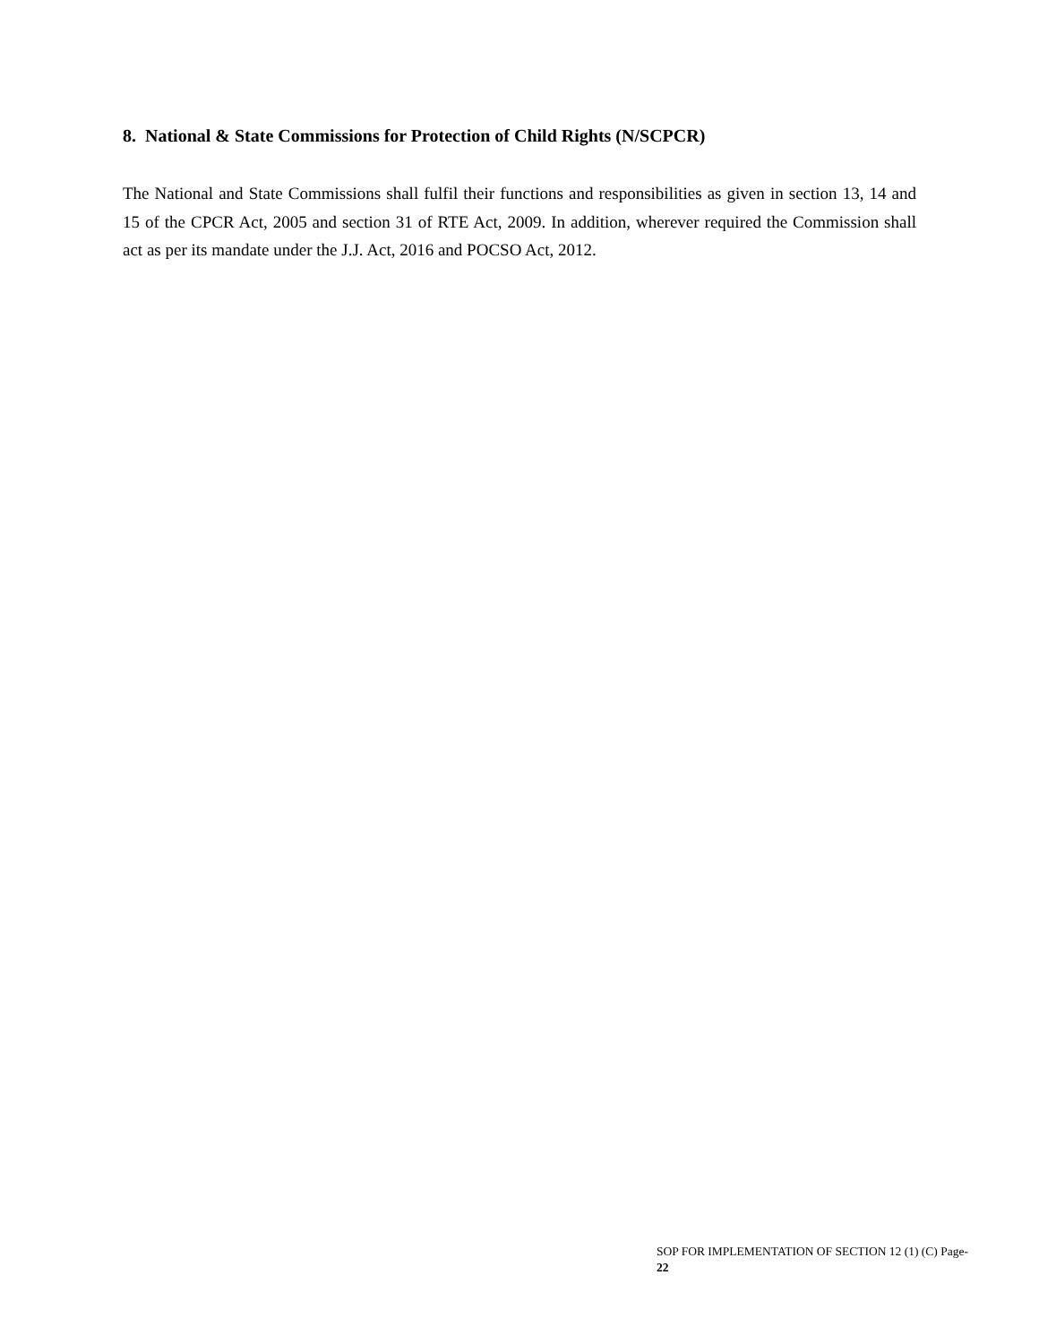8. National & State Commissions for Protection of Child Rights (N/SCPCR)
The National and State Commissions shall fulfil their functions and responsibilities as given in section 13, 14 and 15 of the CPCR Act, 2005 and section 31 of RTE Act, 2009. In addition, wherever required the Commission shall act as per its mandate under the J.J. Act, 2016 and POCSO Act, 2012.
SOP FOR IMPLEMENTATION OF SECTION 12 (1) (C) Page- 22